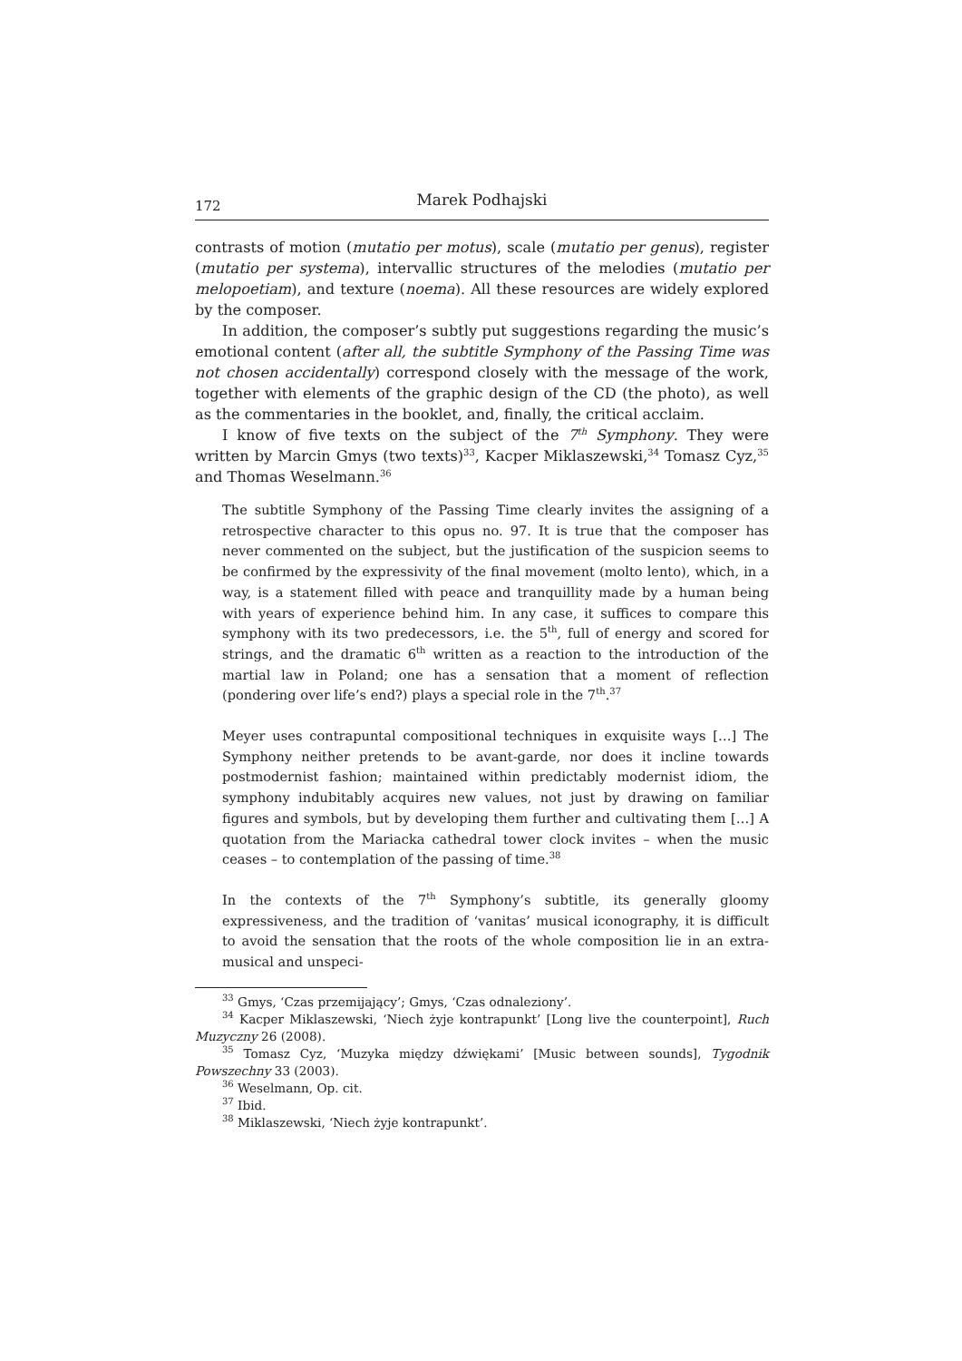172 Marek Podhajski
contrasts of motion (mutatio per motus), scale (mutatio per genus), register (mutatio per systema), intervallic structures of the melodies (mutatio per melopoetiam), and texture (noema). All these resources are widely explored by the composer.
In addition, the composer’s subtly put suggestions regarding the music’s emotional content (after all, the subtitle Symphony of the Passing Time was not chosen accidentally) correspond closely with the message of the work, together with elements of the graphic design of the CD (the photo), as well as the commentaries in the booklet, and, finally, the critical acclaim.
I know of five texts on the subject of the 7<sup>th</sup> Symphony. They were written by Marcin Gmys (two texts)<sup>33</sup>, Kacper Miklaszewski,<sup>34</sup> Tomasz Cyz,<sup>35</sup> and Thomas Weselmann.<sup>36</sup>
The subtitle Symphony of the Passing Time clearly invites the assigning of a retrospective character to this opus no. 97. It is true that the composer has never commented on the subject, but the justification of the suspicion seems to be confirmed by the expressivity of the final movement (molto lento), which, in a way, is a statement filled with peace and tranquillity made by a human being with years of experience behind him. In any case, it suffices to compare this symphony with its two predecessors, i.e. the 5<sup>th</sup>, full of energy and scored for strings, and the dramatic 6<sup>th</sup> written as a reaction to the introduction of the martial law in Poland; one has a sensation that a moment of reflection (pondering over life’s end?) plays a special role in the 7<sup>th</sup>.<sup>37</sup>
Meyer uses contrapuntal compositional techniques in exquisite ways […] The Symphony neither pretends to be avant-garde, nor does it incline towards postmodernist fashion; maintained within predictably modernist idiom, the symphony indubitably acquires new values, not just by drawing on familiar figures and symbols, but by developing them further and cultivating them […] A quotation from the Mariacka cathedral tower clock invites – when the music ceases – to contemplation of the passing of time.<sup>38</sup>
In the contexts of the 7<sup>th</sup> Symphony’s subtitle, its generally gloomy expressiveness, and the tradition of ‘vanitas’ musical iconography, it is difficult to avoid the sensation that the roots of the whole composition lie in an extra-musical and unspeci-
<sup>33</sup> Gmys, ‘Czas przemijający’; Gmys, ‘Czas odnaleziony’.
<sup>34</sup> Kacper Miklaszewski, ‘Niech żyje kontrapunkt’ [Long live the counterpoint], Ruch Muzyczny 26 (2008).
<sup>35</sup> Tomasz Cyz, ‘Muzyka między dźwiękami’ [Music between sounds], Tygodnik Powszechny 33 (2003).
<sup>36</sup> Weselmann, Op. cit.
<sup>37</sup> Ibid.
<sup>38</sup> Miklaszewski, ‘Niech żyje kontrapunkt’.